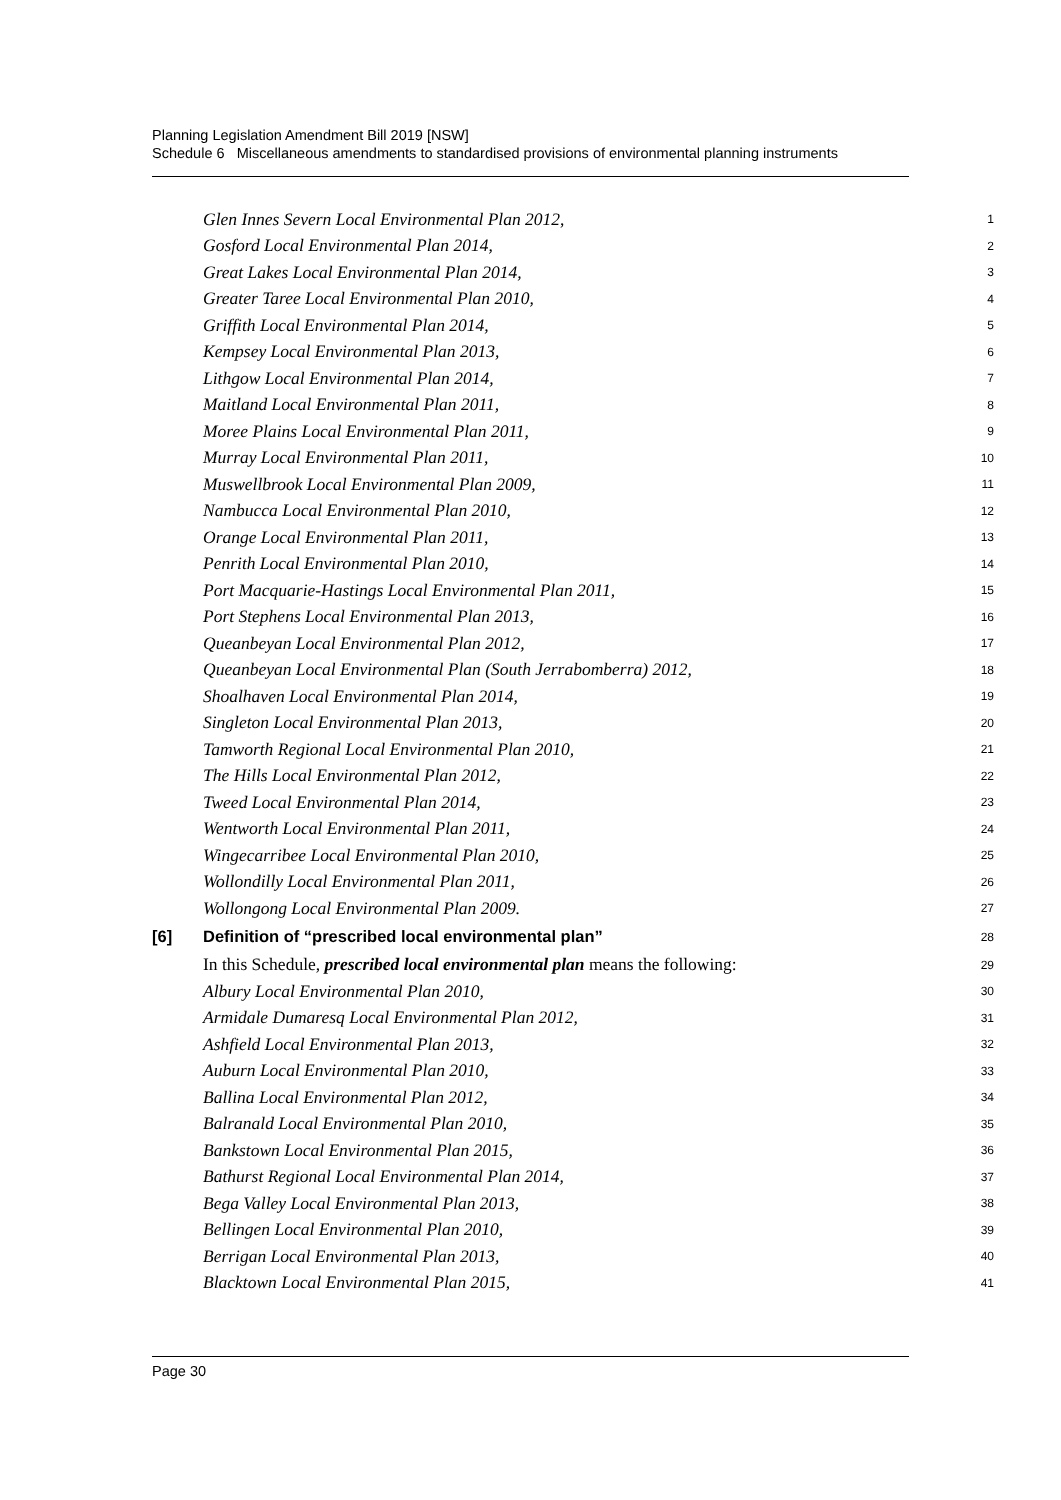Planning Legislation Amendment Bill 2019 [NSW]
Schedule 6 Miscellaneous amendments to standardised provisions of environmental planning instruments
Glen Innes Severn Local Environmental Plan 2012, 1
Gosford Local Environmental Plan 2014, 2
Great Lakes Local Environmental Plan 2014, 3
Greater Taree Local Environmental Plan 2010, 4
Griffith Local Environmental Plan 2014, 5
Kempsey Local Environmental Plan 2013, 6
Lithgow Local Environmental Plan 2014, 7
Maitland Local Environmental Plan 2011, 8
Moree Plains Local Environmental Plan 2011, 9
Murray Local Environmental Plan 2011, 10
Muswellbrook Local Environmental Plan 2009, 11
Nambucca Local Environmental Plan 2010, 12
Orange Local Environmental Plan 2011, 13
Penrith Local Environmental Plan 2010, 14
Port Macquarie-Hastings Local Environmental Plan 2011, 15
Port Stephens Local Environmental Plan 2013, 16
Queanbeyan Local Environmental Plan 2012, 17
Queanbeyan Local Environmental Plan (South Jerrabomberra) 2012, 18
Shoalhaven Local Environmental Plan 2014, 19
Singleton Local Environmental Plan 2013, 20
Tamworth Regional Local Environmental Plan 2010, 21
The Hills Local Environmental Plan 2012, 22
Tweed Local Environmental Plan 2014, 23
Wentworth Local Environmental Plan 2011, 24
Wingecarribee Local Environmental Plan 2010, 25
Wollondilly Local Environmental Plan 2011, 26
Wollongong Local Environmental Plan 2009. 27
[6] Definition of “prescribed local environmental plan” 28
In this Schedule, prescribed local environmental plan means the following: 29
Albury Local Environmental Plan 2010, 30
Armidale Dumaresq Local Environmental Plan 2012, 31
Ashfield Local Environmental Plan 2013, 32
Auburn Local Environmental Plan 2010, 33
Ballina Local Environmental Plan 2012, 34
Balranald Local Environmental Plan 2010, 35
Bankstown Local Environmental Plan 2015, 36
Bathurst Regional Local Environmental Plan 2014, 37
Bega Valley Local Environmental Plan 2013, 38
Bellingen Local Environmental Plan 2010, 39
Berrigan Local Environmental Plan 2013, 40
Blacktown Local Environmental Plan 2015, 41
Page 30